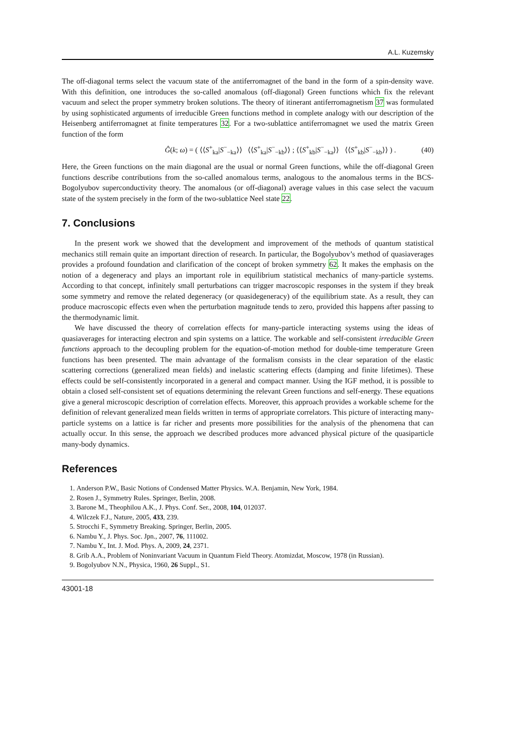A.L. Kuzemsky
The off-diagonal terms select the vacuum state of the antiferromagnet of the band in the form of a spin-density wave. With this definition, one introduces the so-called anomalous (off-diagonal) Green functions which fix the relevant vacuum and select the proper symmetry broken solutions. The theory of itinerant antiferromagnetism 37 was formulated by using sophisticated arguments of irreducible Green functions method in complete analogy with our description of the Heisenberg antiferromagnet at finite temperatures 32. For a two-sublattice antiferromagnet we used the matrix Green function of the form
Ĝ(k; ω) = ( ⟨⟨S<sup>+</sup><sub>ka</sub>|S<sup>−</sup><sub>−ka</sub>⟩⟩ ⟨⟨S<sup>+</sup><sub>ka</sub>|S<sup>−</sup><sub>−kb</sub>⟩⟩ ; ⟨⟨S<sup>+</sup><sub>kb</sub>|S<sup>−</sup><sub>−ka</sub>⟩⟩ ⟨⟨S<sup>+</sup><sub>kb</sub>|S<sup>−</sup><sub>−kb</sub>⟩⟩ ) . (40)
Here, the Green functions on the main diagonal are the usual or normal Green functions, while the off-diagonal Green functions describe contributions from the so-called anomalous terms, analogous to the anomalous terms in the BCS-Bogolyubov superconductivity theory. The anomalous (or off-diagonal) average values in this case select the vacuum state of the system precisely in the form of the two-sublattice Neel state 22.
7. Conclusions
In the present work we showed that the development and improvement of the methods of quantum statistical mechanics still remain quite an important direction of research. In particular, the Bogolyubov’s method of quasiaverages provides a profound foundation and clarification of the concept of broken symmetry 62. It makes the emphasis on the notion of a degeneracy and plays an important role in equilibrium statistical mechanics of many-particle systems. According to that concept, infinitely small perturbations can trigger macroscopic responses in the system if they break some symmetry and remove the related degeneracy (or quasidegeneracy) of the equilibrium state. As a result, they can produce macroscopic effects even when the perturbation magnitude tends to zero, provided this happens after passing to the thermodynamic limit.
We have discussed the theory of correlation effects for many-particle interacting systems using the ideas of quasiaverages for interacting electron and spin systems on a lattice. The workable and self-consistent irreducible Green functions approach to the decoupling problem for the equation-of-motion method for double-time temperature Green functions has been presented. The main advantage of the formalism consists in the clear separation of the elastic scattering corrections (generalized mean fields) and inelastic scattering effects (damping and finite lifetimes). These effects could be self-consistently incorporated in a general and compact manner. Using the IGF method, it is possible to obtain a closed self-consistent set of equations determining the relevant Green functions and self-energy. These equations give a general microscopic description of correlation effects. Moreover, this approach provides a workable scheme for the definition of relevant generalized mean fields written in terms of appropriate correlators. This picture of interacting many-particle systems on a lattice is far richer and presents more possibilities for the analysis of the phenomena that can actually occur. In this sense, the approach we described produces more advanced physical picture of the quasiparticle many-body dynamics.
References
1. Anderson P.W., Basic Notions of Condensed Matter Physics. W.A. Benjamin, New York, 1984.
2. Rosen J., Symmetry Rules. Springer, Berlin, 2008.
3. Barone M., Theophilou A.K., J. Phys. Conf. Ser., 2008, 104, 012037.
4. Wilczek F.J., Nature, 2005, 433, 239.
5. Strocchi F., Symmetry Breaking. Springer, Berlin, 2005.
6. Nambu Y., J. Phys. Soc. Jpn., 2007, 76, 111002.
7. Nambu Y., Int. J. Mod. Phys. A, 2009, 24, 2371.
8. Grib A.A., Problem of Noninvariant Vacuum in Quantum Field Theory. Atomizdat, Moscow, 1978 (in Russian).
9. Bogolyubov N.N., Physica, 1960, 26 Suppl., S1.
43001-18